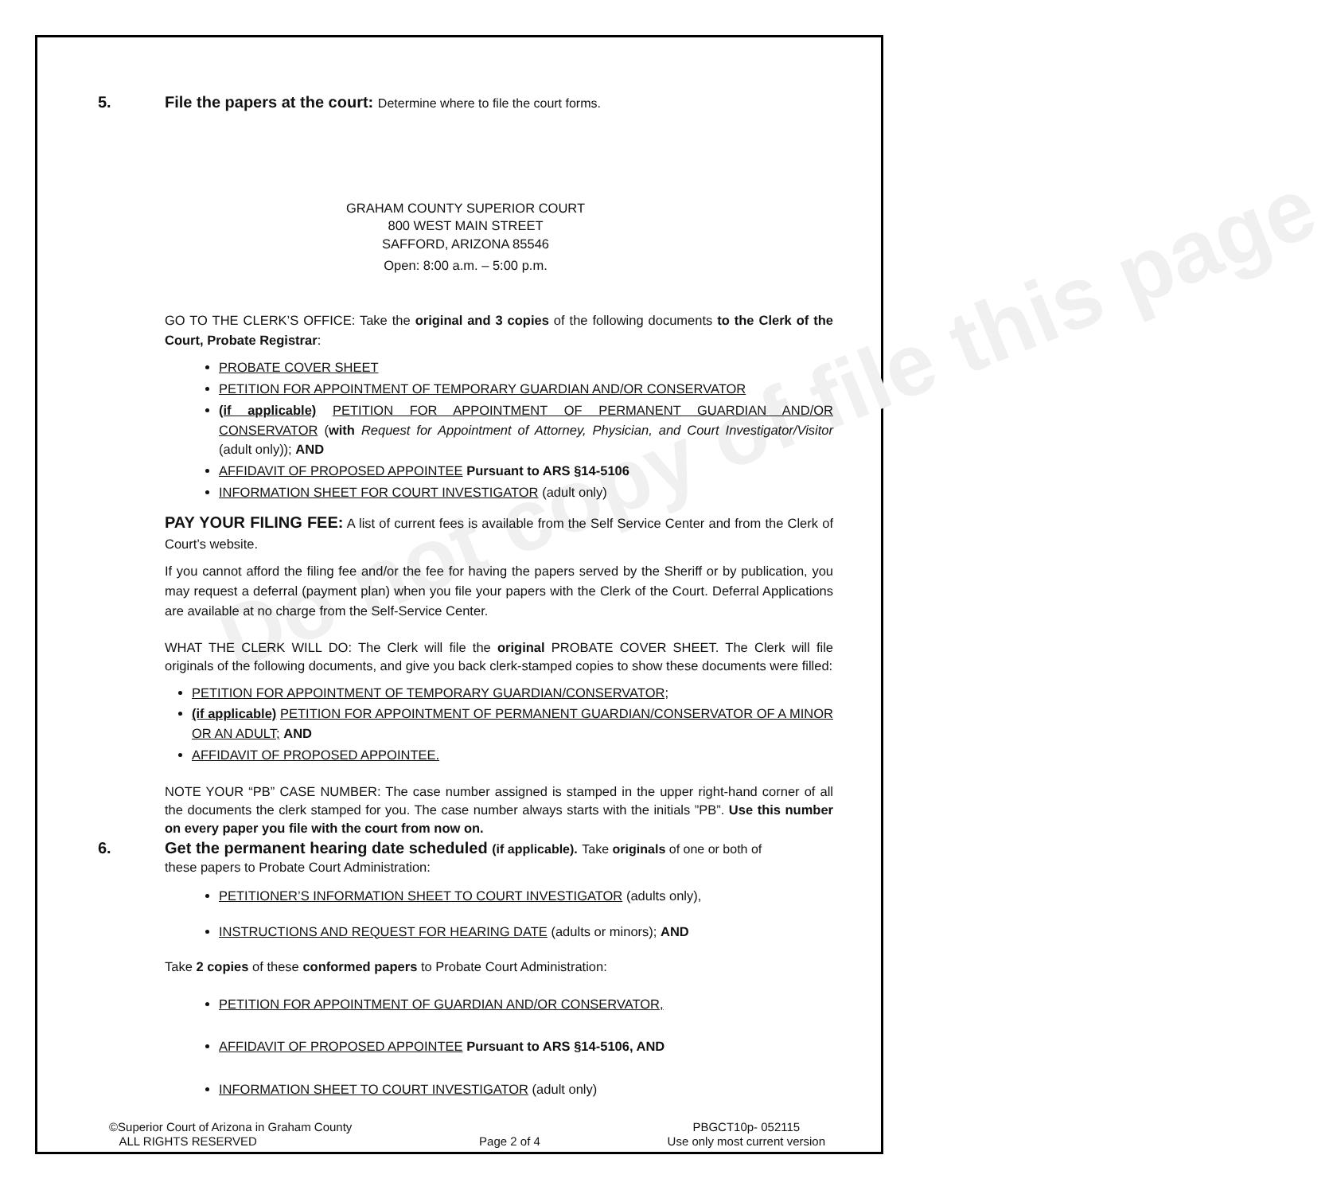Do not copy of file this page
5. File the papers at the court: Determine where to file the court forms.
GRAHAM COUNTY SUPERIOR COURT
800 WEST MAIN STREET
SAFFORD, ARIZONA 85546
Open: 8:00 a.m. – 5:00 p.m.
GO TO THE CLERK’S OFFICE: Take the original and 3 copies of the following documents to the Clerk of the Court, Probate Registrar:
PROBATE COVER SHEET
PETITION FOR APPOINTMENT OF TEMPORARY GUARDIAN AND/OR CONSERVATOR
(if applicable) PETITION FOR APPOINTMENT OF PERMANENT GUARDIAN AND/OR CONSERVATOR (with Request for Appointment of Attorney, Physician, and Court Investigator/Visitor (adult only)); AND
AFFIDAVIT OF PROPOSED APPOINTEE Pursuant to ARS §14-5106
INFORMATION SHEET FOR COURT INVESTIGATOR (adult only)
PAY YOUR FILING FEE: A list of current fees is available from the Self Service Center and from the Clerk of Court’s website.
If you cannot afford the filing fee and/or the fee for having the papers served by the Sheriff or by publication, you may request a deferral (payment plan) when you file your papers with the Clerk of the Court. Deferral Applications are available at no charge from the Self-Service Center.
WHAT THE CLERK WILL DO: The Clerk will file the original PROBATE COVER SHEET. The Clerk will file originals of the following documents, and give you back clerk-stamped copies to show these documents were filled:
PETITION FOR APPOINTMENT OF TEMPORARY GUARDIAN/CONSERVATOR;
(if applicable) PETITION FOR APPOINTMENT OF PERMANENT GUARDIAN/CONSERVATOR OF A MINOR OR AN ADULT; AND
AFFIDAVIT OF PROPOSED APPOINTEE.
NOTE YOUR “PB” CASE NUMBER: The case number assigned is stamped in the upper right-hand corner of all the documents the clerk stamped for you. The case number always starts with the initials ”PB”. Use this number on every paper you file with the court from now on.
6. Get the permanent hearing date scheduled (if applicable). Take originals of one or both of
these papers to Probate Court Administration:
PETITIONER’S INFORMATION SHEET TO COURT INVESTIGATOR (adults only),
INSTRUCTIONS AND REQUEST FOR HEARING DATE (adults or minors); AND
Take 2 copies of these conformed papers to Probate Court Administration:
PETITION FOR APPOINTMENT OF GUARDIAN AND/OR CONSERVATOR,
AFFIDAVIT OF PROPOSED APPOINTEE Pursuant to ARS §14-5106, AND
INFORMATION SHEET TO COURT INVESTIGATOR (adult only)
©Superior Court of Arizona in Graham County
ALL RIGHTS RESERVED
Page 2 of 4 PBGCT10p- 052115
Use only most current version